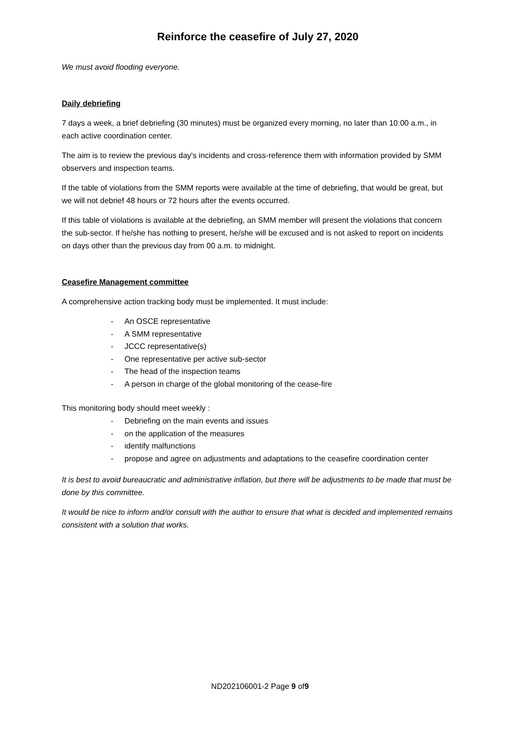Reinforce the ceasefire of July 27, 2020
We must avoid flooding everyone.
Daily debriefing
7 days a week, a brief debriefing (30 minutes) must be organized every morning, no later than 10:00 a.m., in each active coordination center.
The aim is to review the previous day's incidents and cross-reference them with information provided by SMM observers and inspection teams.
If the table of violations from the SMM reports were available at the time of debriefing, that would be great, but we will not debrief 48 hours or 72 hours after the events occurred.
If this table of violations is available at the debriefing, an SMM member will present the violations that concern the sub-sector. If he/she has nothing to present, he/she will be excused and is not asked to report on incidents on days other than the previous day from 00 a.m. to midnight.
Ceasefire Management committee
A comprehensive action tracking body must be implemented. It must include:
- An OSCE representative
- A SMM representative
- JCCC representative(s)
- One representative per active sub-sector
- The head of the inspection teams
- A person in charge of the global monitoring of the cease-fire
This monitoring body should meet weekly :
- Debriefing on the main events and issues
- on the application of the measures
- identify malfunctions
- propose and agree on adjustments and adaptations to the ceasefire coordination center
It is best to avoid bureaucratic and administrative inflation, but there will be adjustments to be made that must be done by this committee.
It would be nice to inform and/or consult with the author to ensure that what is decided and implemented remains consistent with a solution that works.
ND202106001-2 Page 9 of9